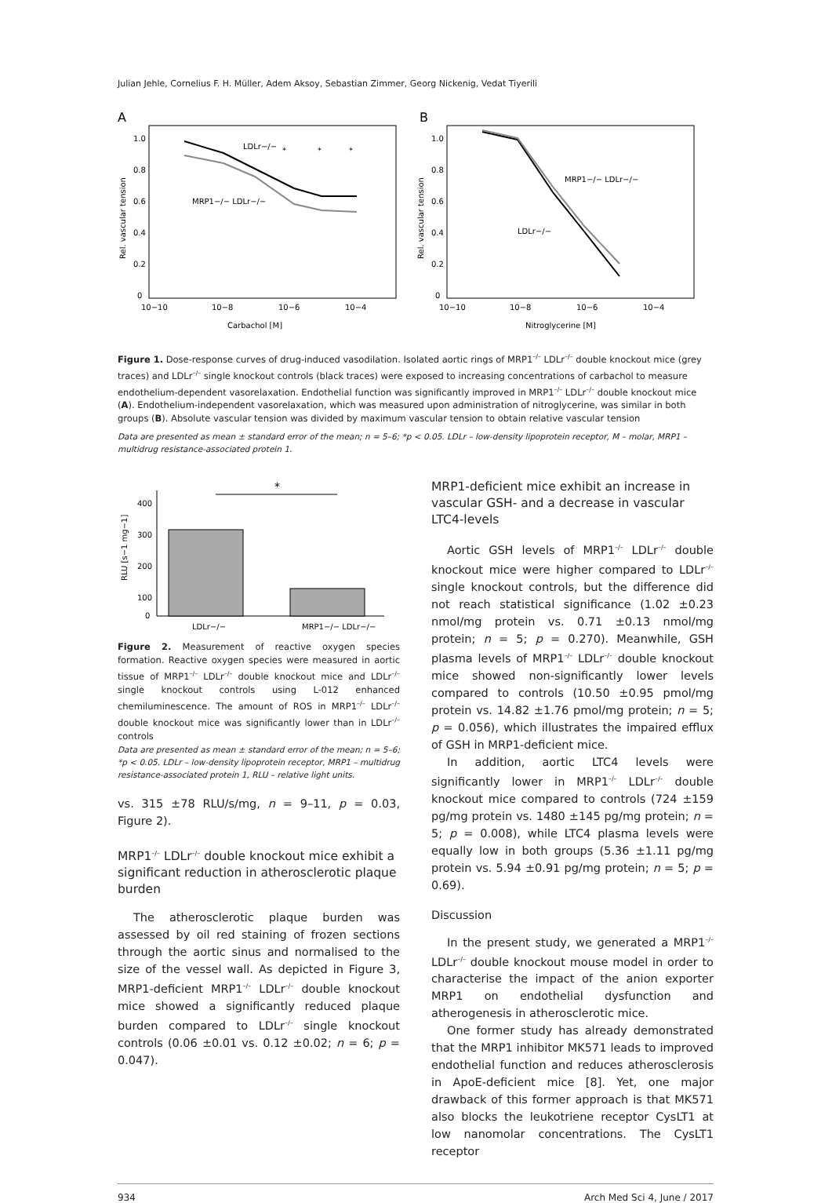Julian Jehle, Cornelius F. H. Müller, Adem Aksoy, Sebastian Zimmer, Georg Nickenig, Vedat Tiyerili
A
LDLr−/−
*
*
*
MRP1−/− LDLr−/−
1.0
0.8
0.6
0.4
0.2
0
10−10
10−8
10−6
10−4
Carbachol [M]
Rel. vascular tension
B
MRP1−/− LDLr−/−
LDLr−/−
1.0
0.8
0.6
0.4
0.2
0
10−10
10−8
10−6
10−4
Nitroglycerine [M]
Rel. vascular tension
Figure 1. Dose-response curves of drug-induced vasodilation. Isolated aortic rings of MRP1<sup>–/–</sup> LDLr<sup>–/–</sup> double knockout mice (grey traces) and LDLr<sup>–/–</sup> single knockout controls (black traces) were exposed to increasing concentrations of carbachol to measure endothelium-dependent vasorelaxation. Endothelial function was significantly improved in MRP1<sup>–/–</sup> LDLr<sup>–/–</sup> double knockout mice (A). Endothelium-independent vasorelaxation, which was measured upon administration of nitroglycerine, was similar in both groups (B). Absolute vascular tension was divided by maximum vascular tension to obtain relative vascular tension
Data are presented as mean ± standard error of the mean; n = 5–6; *p < 0.05. LDLr – low-density lipoprotein receptor, M – molar, MRP1 – multidrug resistance-associated protein 1.
*
400
300
200
100
0
LDLr−/−
MRP1−/− LDLr−/−
RLU [s−1 mg−1]
Figure 2. Measurement of reactive oxygen species formation. Reactive oxygen species were measured in aortic tissue of MRP1<sup>–/–</sup> LDLr<sup>–/–</sup> double knockout mice and LDLr<sup>–/–</sup> single knockout controls using L-012 enhanced chemiluminescence. The amount of ROS in MRP1<sup>–/–</sup> LDLr<sup>–/–</sup> double knockout mice was significantly lower than in LDLr<sup>–/–</sup> controls
Data are presented as mean ± standard error of the mean; n = 5–6; *p < 0.05. LDLr – low-density lipoprotein receptor, MRP1 – multidrug resistance-associated protein 1, RLU – relative light units.
vs. 315 ±78 RLU/s/mg, n = 9–11, p = 0.03, Figure 2).
MRP1<sup>–/–</sup> LDLr<sup>–/–</sup> double knockout mice exhibit a significant reduction in atherosclerotic plaque burden
The atherosclerotic plaque burden was assessed by oil red staining of frozen sections through the aortic sinus and normalised to the size of the vessel wall. As depicted in Figure 3, MRP1-deficient MRP1<sup>–/–</sup> LDLr<sup>–/–</sup> double knockout mice showed a significantly reduced plaque burden compared to LDLr<sup>–/–</sup> single knockout controls (0.06 ±0.01 vs. 0.12 ±0.02; n = 6; p = 0.047).
MRP1-deficient mice exhibit an increase in vascular GSH- and a decrease in vascular LTC4-levels
Aortic GSH levels of MRP1<sup>–/–</sup> LDLr<sup>–/–</sup> double knockout mice were higher compared to LDLr<sup>–/–</sup> single knockout controls, but the difference did not reach statistical significance (1.02 ±0.23 nmol/mg protein vs. 0.71 ±0.13 nmol/mg protein; n = 5; p = 0.270). Meanwhile, GSH plasma levels of MRP1<sup>–/–</sup> LDLr<sup>–/–</sup> double knockout mice showed non-significantly lower levels compared to controls (10.50 ±0.95 pmol/mg protein vs. 14.82 ±1.76 pmol/mg protein; n = 5; p = 0.056), which illustrates the impaired efflux of GSH in MRP1-deficient mice.
In addition, aortic LTC4 levels were significantly lower in MRP1<sup>–/–</sup> LDLr<sup>–/–</sup> double knockout mice compared to controls (724 ±159 pg/mg protein vs. 1480 ±145 pg/mg protein; n = 5; p = 0.008), while LTC4 plasma levels were equally low in both groups (5.36 ±1.11 pg/mg protein vs. 5.94 ±0.91 pg/mg protein; n = 5; p = 0.69).
Discussion
In the present study, we generated a MRP1<sup>–/–</sup> LDLr<sup>–/–</sup> double knockout mouse model in order to characterise the impact of the anion exporter MRP1 on endothelial dysfunction and atherogenesis in atherosclerotic mice.
One former study has already demonstrated that the MRP1 inhibitor MK571 leads to improved endothelial function and reduces atherosclerosis in ApoE-deficient mice [8]. Yet, one major drawback of this former approach is that MK571 also blocks the leukotriene receptor CysLT1 at low nanomolar concentrations. The CysLT1 receptor
934 Arch Med Sci 4, June / 2017